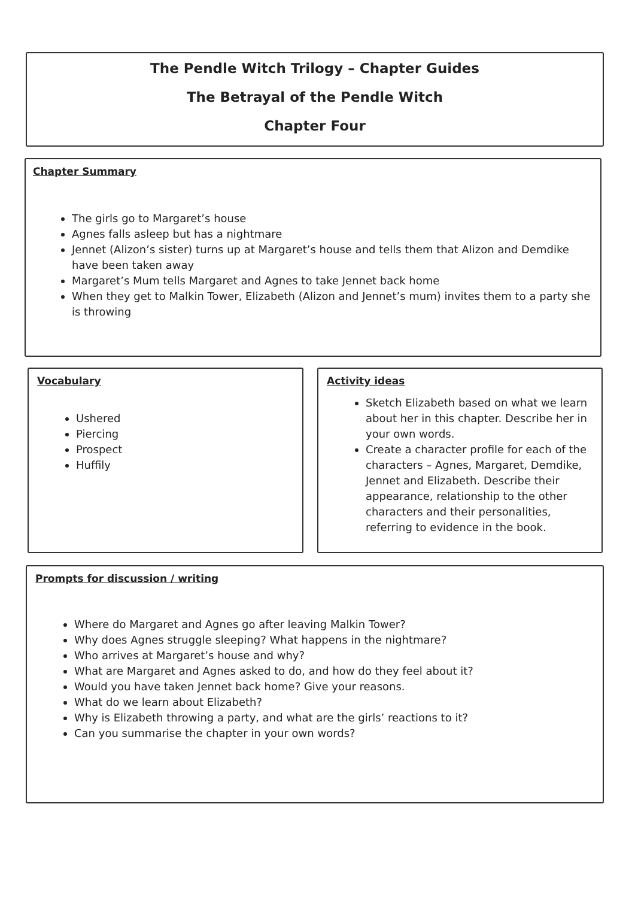The Pendle Witch Trilogy – Chapter Guides
The Betrayal of the Pendle Witch
Chapter Four
Chapter Summary
The girls go to Margaret’s house
Agnes falls asleep but has a nightmare
Jennet (Alizon’s sister) turns up at Margaret’s house and tells them that Alizon and Demdike have been taken away
Margaret’s Mum tells Margaret and Agnes to take Jennet back home
When they get to Malkin Tower, Elizabeth (Alizon and Jennet’s mum) invites them to a party she is throwing
Vocabulary
Ushered
Piercing
Prospect
Huffily
Activity ideas
Sketch Elizabeth based on what we learn about her in this chapter. Describe her in your own words.
Create a character profile for each of the characters – Agnes, Margaret, Demdike, Jennet and Elizabeth. Describe their appearance, relationship to the other characters and their personalities, referring to evidence in the book.
Prompts for discussion / writing
Where do Margaret and Agnes go after leaving Malkin Tower?
Why does Agnes struggle sleeping? What happens in the nightmare?
Who arrives at Margaret’s house and why?
What are Margaret and Agnes asked to do, and how do they feel about it?
Would you have taken Jennet back home? Give your reasons.
What do we learn about Elizabeth?
Why is Elizabeth throwing a party, and what are the girls’ reactions to it?
Can you summarise the chapter in your own words?